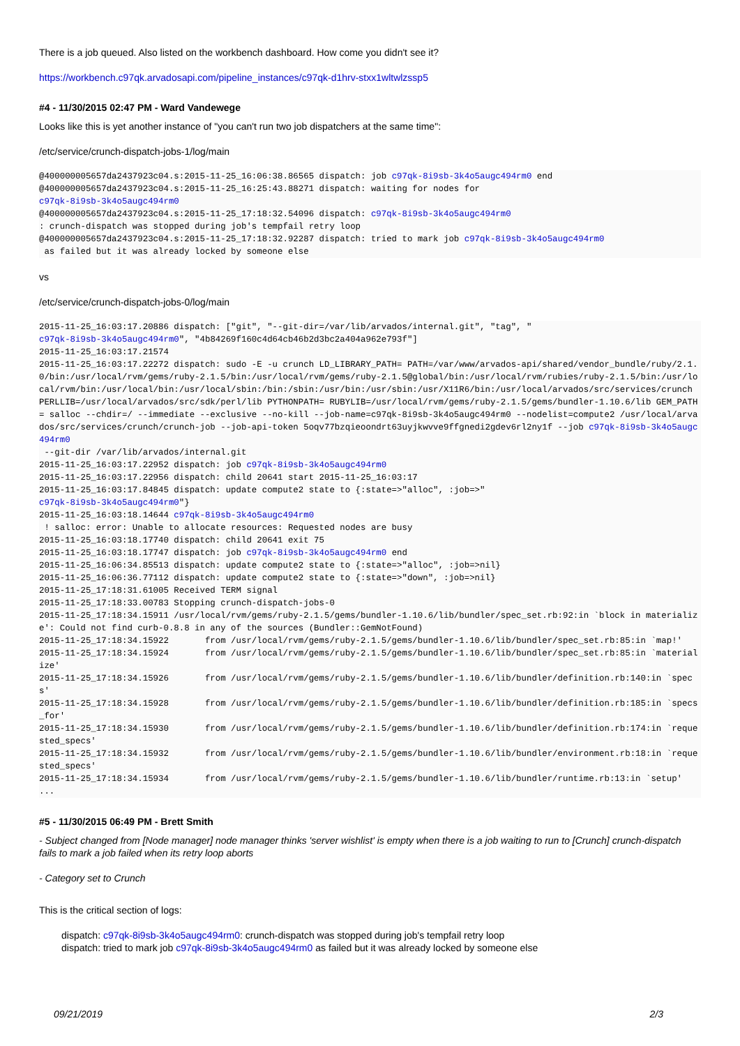There is a job queued. Also listed on the workbench dashboard. How come you didn't see it?
https://workbench.c97qk.arvadosapi.com/pipeline_instances/c97qk-d1hrv-stxx1wltwlzssp5
#4 - 11/30/2015 02:47 PM - Ward Vandewege
Looks like this is yet another instance of "you can't run two job dispatchers at the same time":
/etc/service/crunch-dispatch-jobs-1/log/main
@400000005657da2437923c04.s:2015-11-25_16:06:38.86565 dispatch: job c97qk-8i9sb-3k4o5augc494rm0 end
@400000005657da2437923c04.s:2015-11-25_16:25:43.88271 dispatch: waiting for nodes for 
c97qk-8i9sb-3k4o5augc494rm0
@400000005657da2437923c04.s:2015-11-25_17:18:32.54096 dispatch: c97qk-8i9sb-3k4o5augc494rm0
: crunch-dispatch was stopped during job's tempfail retry loop
@400000005657da2437923c04.s:2015-11-25_17:18:32.92287 dispatch: tried to mark job c97qk-8i9sb-3k4o5augc494rm0
 as failed but it was already locked by someone else
vs
/etc/service/crunch-dispatch-jobs-0/log/main
2015-11-25_16:03:17.20886 dispatch: ["git", "--git-dir=/var/lib/arvados/internal.git", "tag", "
c97qk-8i9sb-3k4o5augc494rm0", "4b84269f160c4d64cb46b2d3bc2a404a962e793f"]
2015-11-25_16:03:17.21574 
2015-11-25_16:03:17.22272 dispatch: sudo -E -u crunch LD_LIBRARY_PATH= PATH=/var/www/arvados-api/shared/vendor_bundle/ruby/2.1.0/bin:/usr/local/rvm/gems/ruby-2.1.5/bin:/usr/local/rvm/gems/ruby-2.1.5@global/bin:/usr/local/rvm/rubies/ruby-2.1.5/bin:/usr/local/rvm/bin:/usr/local/bin:/usr/local/sbin:/bin:/sbin:/usr/bin:/usr/sbin:/usr/X11R6/bin:/usr/local/arvados/src/services/crunch PERLLIB=/usr/local/arvados/src/sdk/perl/lib PYTHONPATH= RUBYLIB=/usr/local/rvm/gems/ruby-2.1.5/gems/bundler-1.10.6/lib GEM_PATH= salloc --chdir=/ --immediate --exclusive --no-kill --job-name=c97qk-8i9sb-3k4o5augc494rm0 --nodelist=compute2 /usr/local/arvados/src/services/crunch/crunch-job --job-api-token 5oqv77bzqieoondrt63uyjkwvve9ffgnedi2gdev6rl2ny1f --job c97qk-8i9sb-3k4o5augc494rm0
 --git-dir /var/lib/arvados/internal.git
2015-11-25_16:03:17.22952 dispatch: job c97qk-8i9sb-3k4o5augc494rm0
2015-11-25_16:03:17.22956 dispatch: child 20641 start 2015-11-25_16:03:17
2015-11-25_16:03:17.84845 dispatch: update compute2 state to {:state=>"alloc", :job=>"
c97qk-8i9sb-3k4o5augc494rm0"}
2015-11-25_16:03:18.14644 c97qk-8i9sb-3k4o5augc494rm0
 ! salloc: error: Unable to allocate resources: Requested nodes are busy
2015-11-25_16:03:18.17740 dispatch: child 20641 exit 75
2015-11-25_16:03:18.17747 dispatch: job c97qk-8i9sb-3k4o5augc494rm0 end
2015-11-25_16:06:34.85513 dispatch: update compute2 state to {:state=>"alloc", :job=>nil}
2015-11-25_16:06:36.77112 dispatch: update compute2 state to {:state=>"down", :job=>nil}
2015-11-25_17:18:31.61005 Received TERM signal
2015-11-25_17:18:33.00783 Stopping crunch-dispatch-jobs-0
2015-11-25_17:18:34.15911 /usr/local/rvm/gems/ruby-2.1.5/gems/bundler-1.10.6/lib/bundler/spec_set.rb:92:in `block in materialize': Could not find curb-0.8.8 in any of the sources (Bundler::GemNotFound)
2015-11-25_17:18:34.15922       from /usr/local/rvm/gems/ruby-2.1.5/gems/bundler-1.10.6/lib/bundler/spec_set.rb:85:in `map!'
2015-11-25_17:18:34.15924       from /usr/local/rvm/gems/ruby-2.1.5/gems/bundler-1.10.6/lib/bundler/spec_set.rb:85:in `materialize'
2015-11-25_17:18:34.15926       from /usr/local/rvm/gems/ruby-2.1.5/gems/bundler-1.10.6/lib/bundler/definition.rb:140:in `specs'
2015-11-25_17:18:34.15928       from /usr/local/rvm/gems/ruby-2.1.5/gems/bundler-1.10.6/lib/bundler/definition.rb:185:in `specs_for'
2015-11-25_17:18:34.15930       from /usr/local/rvm/gems/ruby-2.1.5/gems/bundler-1.10.6/lib/bundler/definition.rb:174:in `requested_specs'
2015-11-25_17:18:34.15932       from /usr/local/rvm/gems/ruby-2.1.5/gems/bundler-1.10.6/lib/bundler/environment.rb:18:in `requested_specs'
2015-11-25_17:18:34.15934       from /usr/local/rvm/gems/ruby-2.1.5/gems/bundler-1.10.6/lib/bundler/runtime.rb:13:in `setup'
...
#5 - 11/30/2015 06:49 PM - Brett Smith
- Subject changed from [Node manager] node manager thinks 'server wishlist' is empty when there is a job waiting to run to [Crunch] crunch-dispatch fails to mark a job failed when its retry loop aborts
- Category set to Crunch
This is the critical section of logs:
dispatch: c97qk-8i9sb-3k4o5augc494rm0: crunch-dispatch was stopped during job's tempfail retry loop
dispatch: tried to mark job c97qk-8i9sb-3k4o5augc494rm0 as failed but it was already locked by someone else
09/21/2019 2/3